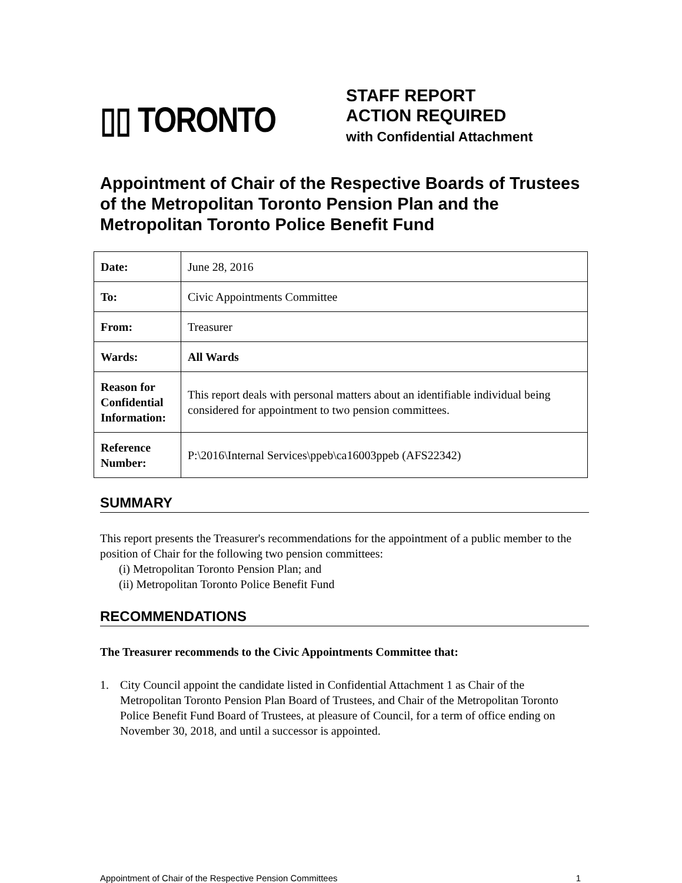▯▯ TORONTO
STAFF REPORT
ACTION REQUIRED
with Confidential Attachment
Appointment of Chair of the Respective Boards of Trustees of the Metropolitan Toronto Pension Plan and the Metropolitan Toronto Police Benefit Fund
| Date: | June 28, 2016 |
| To: | Civic Appointments Committee |
| From: | Treasurer |
| Wards: | All Wards |
| Reason for Confidential Information: | This report deals with personal matters about an identifiable individual being considered for appointment to two pension committees. |
| Reference Number: | P:\2016\Internal Services\ppeb\ca16003ppeb (AFS22342) |
SUMMARY
This report presents the Treasurer's recommendations for the appointment of a public member to the position of Chair for the following two pension committees:
(i) Metropolitan Toronto Pension Plan; and
(ii) Metropolitan Toronto Police Benefit Fund
RECOMMENDATIONS
The Treasurer recommends to the Civic Appointments Committee that:
1. City Council appoint the candidate listed in Confidential Attachment 1 as Chair of the Metropolitan Toronto Pension Plan Board of Trustees, and Chair of the Metropolitan Toronto Police Benefit Fund Board of Trustees, at pleasure of Council, for a term of office ending on November 30, 2018, and until a successor is appointed.
Appointment of Chair of the Respective Pension Committees 1